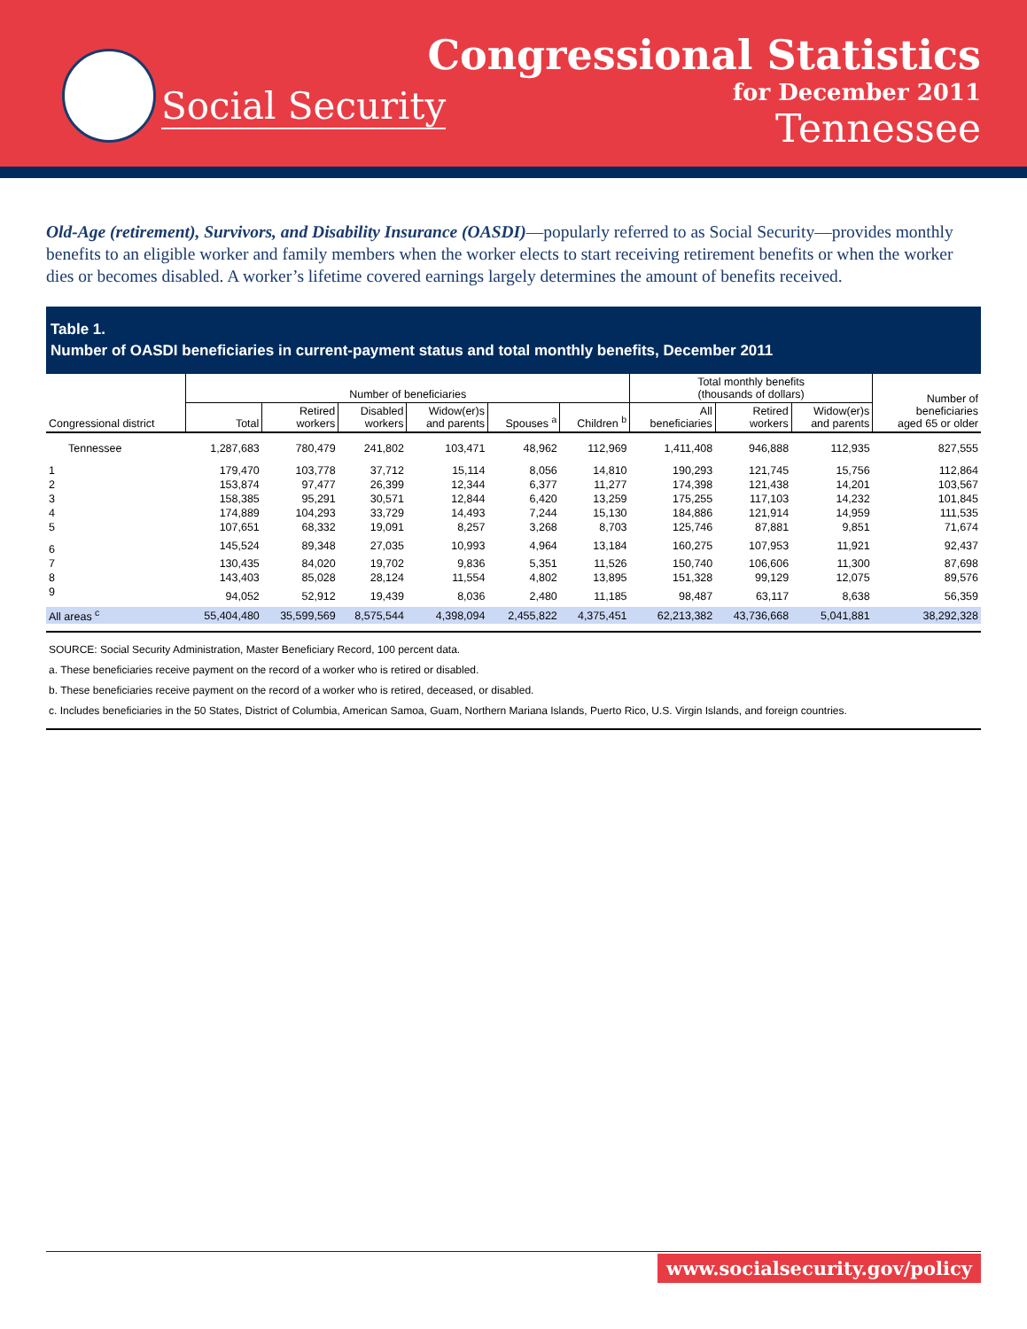Social Security
Congressional Statistics
for December 2011
Tennessee
Old-Age (retirement), Survivors, and Disability Insurance (OASDI)—popularly referred to as Social Security—provides monthly benefits to an eligible worker and family members when the worker elects to start receiving retirement benefits or when the worker dies or becomes disabled. A worker’s lifetime covered earnings largely determines the amount of benefits received.
Table 1.
Number of OASDI beneficiaries in current-payment status and total monthly benefits, December 2011
| Congressional district | Number of beneficiaries | | | | | | Total monthly benefits (thousands of dollars) | | | Number of beneficiaries aged 65 or older |
| --- | --- | --- | --- | --- | --- | --- | --- | --- | --- | --- |
| | Total | Retired workers | Disabled workers | Widow(er)s and parents | Spouses <sup>a</sup> | Children <sup>b</sup> | All beneficiaries | Retired workers | Widow(er)s and parents | |
| Tennessee | 1,287,683 | 780,479 | 241,802 | 103,471 | 48,962 | 112,969 | 1,411,408 | 946,888 | 112,935 | 827,555 |
| 1 | 179,470 | 103,778 | 37,712 | 15,114 | 8,056 | 14,810 | 190,293 | 121,745 | 15,756 | 112,864 |
| 2 | 153,874 | 97,477 | 26,399 | 12,344 | 6,377 | 11,277 | 174,398 | 121,438 | 14,201 | 103,567 |
| 3 | 158,385 | 95,291 | 30,571 | 12,844 | 6,420 | 13,259 | 175,255 | 117,103 | 14,232 | 101,845 |
| 4 | 174,889 | 104,293 | 33,729 | 14,493 | 7,244 | 15,130 | 184,886 | 121,914 | 14,959 | 111,535 |
| 5 | 107,651 | 68,332 | 19,091 | 8,257 | 3,268 | 8,703 | 125,746 | 87,881 | 9,851 | 71,674 |
| 6 | 145,524 | 89,348 | 27,035 | 10,993 | 4,964 | 13,184 | 160,275 | 107,953 | 11,921 | 92,437 |
| 7 | 130,435 | 84,020 | 19,702 | 9,836 | 5,351 | 11,526 | 150,740 | 106,606 | 11,300 | 87,698 |
| 8 | 143,403 | 85,028 | 28,124 | 11,554 | 4,802 | 13,895 | 151,328 | 99,129 | 12,075 | 89,576 |
| 9 | 94,052 | 52,912 | 19,439 | 8,036 | 2,480 | 11,185 | 98,487 | 63,117 | 8,638 | 56,359 |
| All areas <sup>c</sup> | 55,404,480 | 35,599,569 | 8,575,544 | 4,398,094 | 2,455,822 | 4,375,451 | 62,213,382 | 43,736,668 | 5,041,881 | 38,292,328 |
SOURCE: Social Security Administration, Master Beneficiary Record, 100 percent data.
a. These beneficiaries receive payment on the record of a worker who is retired or disabled.
b. These beneficiaries receive payment on the record of a worker who is retired, deceased, or disabled.
c. Includes beneficiaries in the 50 States, District of Columbia, American Samoa, Guam, Northern Mariana Islands, Puerto Rico, U.S. Virgin Islands, and foreign countries.
www.socialsecurity.gov/policy